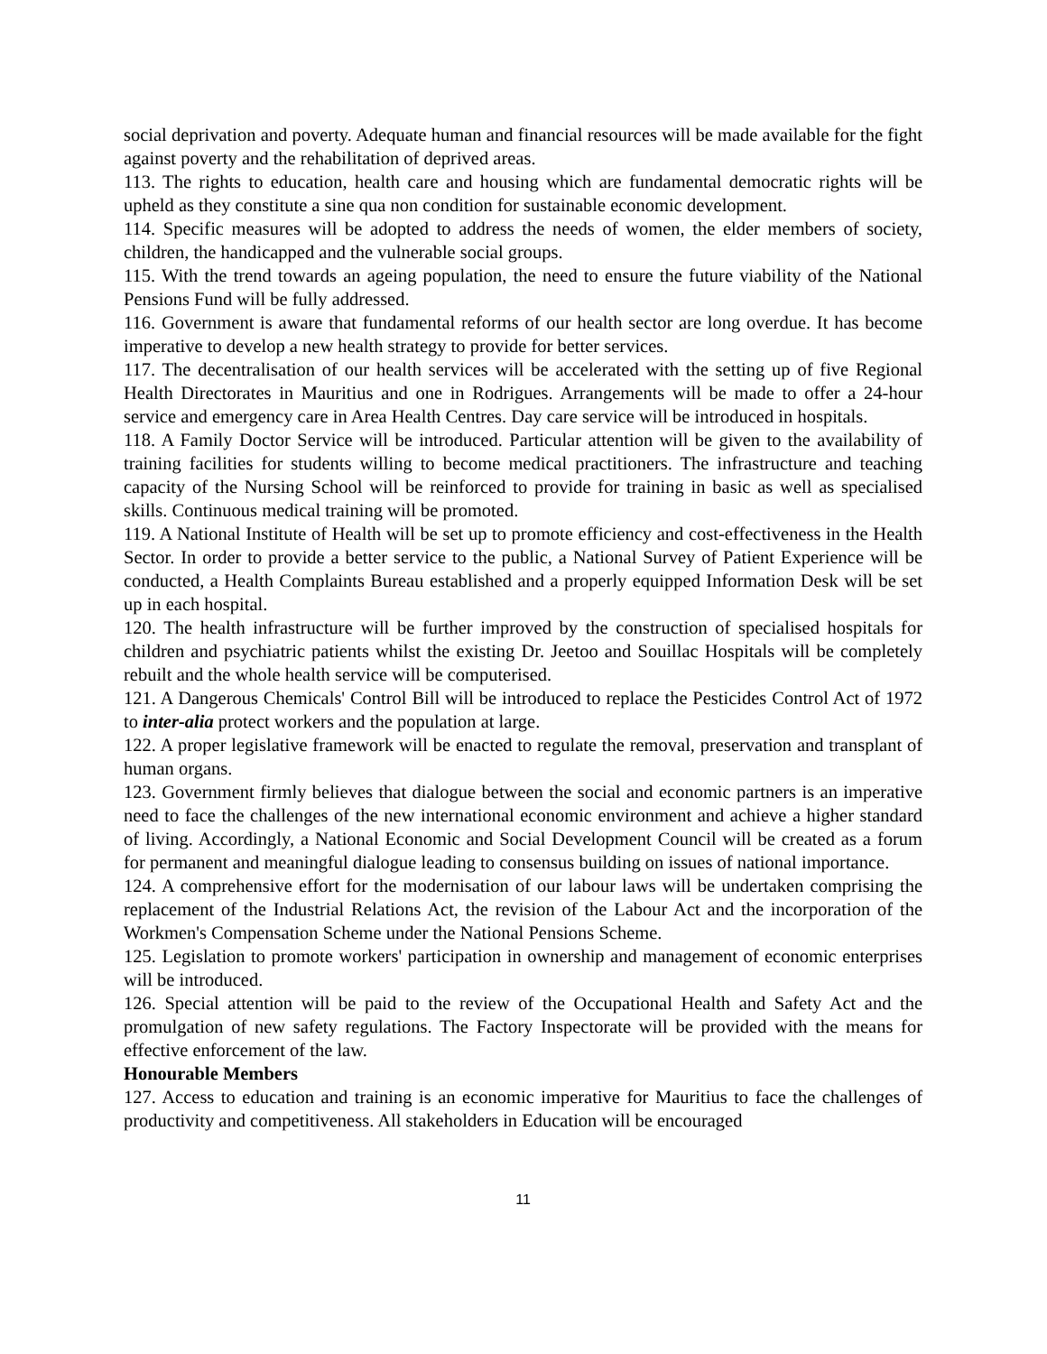social deprivation and poverty. Adequate human and financial resources will be made available for the fight against poverty and the rehabilitation of deprived areas.
113. The rights to education, health care and housing which are fundamental democratic rights will be upheld as they constitute a sine qua non condition for sustainable economic development.
114. Specific measures will be adopted to address the needs of women, the elder members of society, children, the handicapped and the vulnerable social groups.
115. With the trend towards an ageing population, the need to ensure the future viability of the National Pensions Fund will be fully addressed.
116. Government is aware that fundamental reforms of our health sector are long overdue. It has become imperative to develop a new health strategy to provide for better services.
117. The decentralisation of our health services will be accelerated with the setting up of five Regional Health Directorates in Mauritius and one in Rodrigues. Arrangements will be made to offer a 24-hour service and emergency care in Area Health Centres. Day care service will be introduced in hospitals.
118. A Family Doctor Service will be introduced. Particular attention will be given to the availability of training facilities for students willing to become medical practitioners. The infrastructure and teaching capacity of the Nursing School will be reinforced to provide for training in basic as well as specialised skills. Continuous medical training will be promoted.
119. A National Institute of Health will be set up to promote efficiency and cost-effectiveness in the Health Sector. In order to provide a better service to the public, a National Survey of Patient Experience will be conducted, a Health Complaints Bureau established and a properly equipped Information Desk will be set up in each hospital.
120. The health infrastructure will be further improved by the construction of specialised hospitals for children and psychiatric patients whilst the existing Dr. Jeetoo and Souillac Hospitals will be completely rebuilt and the whole health service will be computerised.
121. A Dangerous Chemicals' Control Bill will be introduced to replace the Pesticides Control Act of 1972 to inter-alia protect workers and the population at large.
122. A proper legislative framework will be enacted to regulate the removal, preservation and transplant of human organs.
123. Government firmly believes that dialogue between the social and economic partners is an imperative need to face the challenges of the new international economic environment and achieve a higher standard of living. Accordingly, a National Economic and Social Development Council will be created as a forum for permanent and meaningful dialogue leading to consensus building on issues of national importance.
124. A comprehensive effort for the modernisation of our labour laws will be undertaken comprising the replacement of the Industrial Relations Act, the revision of the Labour Act and the incorporation of the Workmen's Compensation Scheme under the National Pensions Scheme.
125. Legislation to promote workers' participation in ownership and management of economic enterprises will be introduced.
126. Special attention will be paid to the review of the Occupational Health and Safety Act and the promulgation of new safety regulations. The Factory Inspectorate will be provided with the means for effective enforcement of the law.
Honourable Members
127. Access to education and training is an economic imperative for Mauritius to face the challenges of productivity and competitiveness. All stakeholders in Education will be encouraged
11